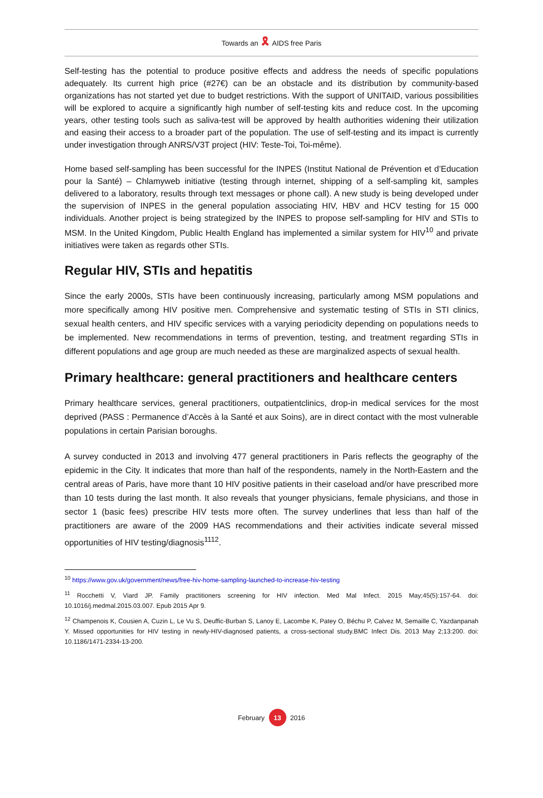Towards an 🎗 AIDS free Paris
Self-testing has the potential to produce positive effects and address the needs of specific populations adequately. Its current high price (#27€) can be an obstacle and its distribution by community-based organizations has not started yet due to budget restrictions. With the support of UNITAID, various possibilities will be explored to acquire a significantly high number of self-testing kits and reduce cost. In the upcoming years, other testing tools such as saliva-test will be approved by health authorities widening their utilization and easing their access to a broader part of the population. The use of self-testing and its impact is currently under investigation through ANRS/V3T project (HIV: Teste-Toi, Toi-même).
Home based self-sampling has been successful for the INPES (Institut National de Prévention et d’Education pour la Santé) – Chlamyweb initiative (testing through internet, shipping of a self-sampling kit, samples delivered to a laboratory, results through text messages or phone call). A new study is being developed under the supervision of INPES in the general population associating HIV, HBV and HCV testing for 15 000 individuals. Another project is being strategized by the INPES to propose self-sampling for HIV and STIs to MSM. In the United Kingdom, Public Health England has implemented a similar system for HIV<sup>10</sup> and private initiatives were taken as regards other STIs.
Regular HIV, STIs and hepatitis
Since the early 2000s, STIs have been continuously increasing, particularly among MSM populations and more specifically among HIV positive men. Comprehensive and systematic testing of STIs in STI clinics, sexual health centers, and HIV specific services with a varying periodicity depending on populations needs to be implemented. New recommendations in terms of prevention, testing, and treatment regarding STIs in different populations and age group are much needed as these are marginalized aspects of sexual health.
Primary healthcare: general practitioners and healthcare centers
Primary healthcare services, general practitioners, outpatientclinics, drop-in medical services for the most deprived (PASS : Permanence d’Accès à la Santé et aux Soins), are in direct contact with the most vulnerable populations in certain Parisian boroughs.
A survey conducted in 2013 and involving 477 general practitioners in Paris reflects the geography of the epidemic in the City. It indicates that more than half of the respondents, namely in the North-Eastern and the central areas of Paris, have more thant 10 HIV positive patients in their caseload and/or have prescribed more than 10 tests during the last month. It also reveals that younger physicians, female physicians, and those in sector 1 (basic fees) prescribe HIV tests more often. The survey underlines that less than half of the practitioners are aware of the 2009 HAS recommendations and their activities indicate several missed opportunities of HIV testing/diagnosis<sup>1112</sup>.
<sup>10</sup> https://www.gov.uk/government/news/free-hiv-home-sampling-launched-to-increase-hiv-testing
<sup>11</sup> Rocchetti V, Viard JP. Family practitioners screening for HIV infection. Med Mal Infect. 2015 May;45(5):157-64. doi: 10.1016/j.medmal.2015.03.007. Epub 2015 Apr 9.
<sup>12</sup> Champenois K, Cousien A, Cuzin L, Le Vu S, Deuffic-Burban S, Lanoy E, Lacombe K, Patey O, Béchu P, Calvez M, Semaille C, Yazdanpanah Y. Missed opportunities for HIV testing in newly-HIV-diagnosed patients, a cross-sectional study.BMC Infect Dis. 2013 May 2;13:200. doi: 10.1186/1471-2334-13-200.
February 13 2016